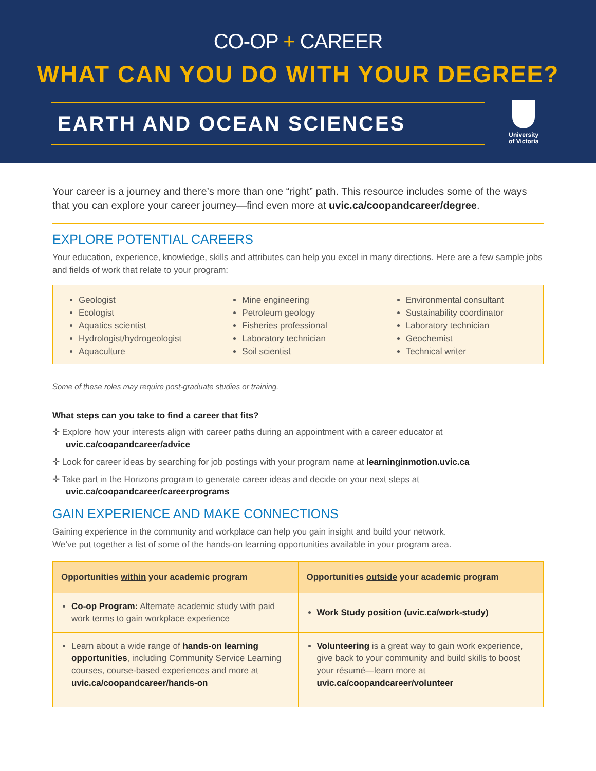CO-OP + CAREER
WHAT CAN YOU DO WITH YOUR DEGREE?
EARTH AND OCEAN SCIENCES
University
of Victoria
Your career is a journey and there’s more than one “right” path. This resource includes some of the ways that you can explore your career journey—find even more at uvic.ca/coopandcareer/degree.
EXPLORE POTENTIAL CAREERS
Your education, experience, knowledge, skills and attributes can help you excel in many directions. Here are a few sample jobs and fields of work that relate to your program:
Geologist
Ecologist
Aquatics scientist
Hydrologist/hydrogeologist
Aquaculture
Mine engineering
Petroleum geology
Fisheries professional
Laboratory technician
Soil scientist
Environmental consultant
Sustainability coordinator
Laboratory technician
Geochemist
Technical writer
Some of these roles may require post-graduate studies or training.
What steps can you take to find a career that fits?
✛ Explore how your interests align with career paths during an appointment with a career educator at uvic.ca/coopandcareer/advice
✛ Look for career ideas by searching for job postings with your program name at learninginmotion.uvic.ca
✛ Take part in the Horizons program to generate career ideas and decide on your next steps at uvic.ca/coopandcareer/careerprograms
GAIN EXPERIENCE AND MAKE CONNECTIONS
Gaining experience in the community and workplace can help you gain insight and build your network.
We’ve put together a list of some of the hands-on learning opportunities available in your program area.
| Opportunities within your academic program | Opportunities outside your academic program |
| --- | --- |
| Co-op Program: Alternate academic study with paid work terms to gain workplace experience | Work Study position (uvic.ca/work-study) |
| Learn about a wide range of hands-on learning opportunities , including Community Service Learning courses, course-based experiences and more at uvic.ca/coopandcareer/hands-on | Volunteering is a great way to gain work experience, give back to your community and build skills to boost your résumé—learn more at uvic.ca/coopandcareer/volunteer |